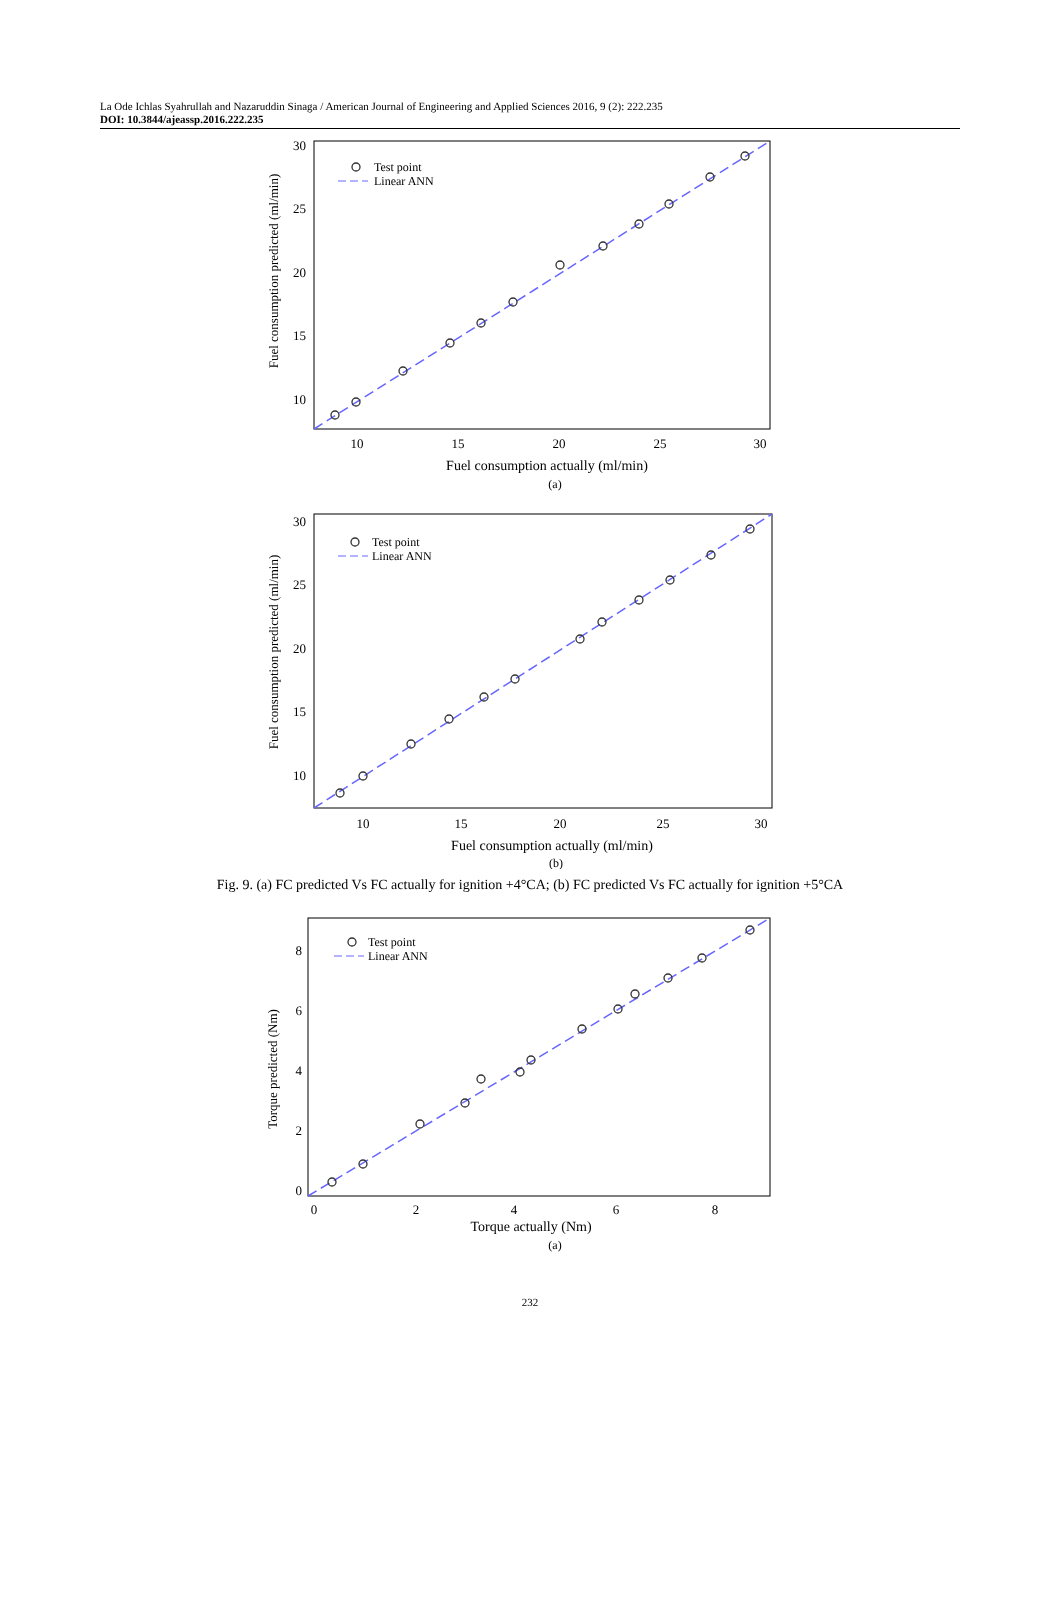La Ode Ichlas Syahrullah and Nazaruddin Sinaga / American Journal of Engineering and Applied Sciences 2016, 9 (2): 222.235
DOI: 10.3844/ajeassp.2016.222.235
Test point
Linear ANN
30
25
20
15
10
10
15
20
25
30
Fuel consumption actually (ml/min)
(a)
Fuel consumption predicted (ml/min)
Test point
Linear ANN
30
25
20
15
10
10
15
20
25
30
Fuel consumption actually (ml/min)
(b)
Fuel consumption predicted (ml/min)
Fig. 9. (a) FC predicted Vs FC actually for ignition +4°CA; (b) FC predicted Vs FC actually for ignition +5°CA
Test point
Linear ANN
8
6
4
2
0
0
2
4
6
8
Torque actually (Nm)
(a)
Torque predicted (Nm)
232